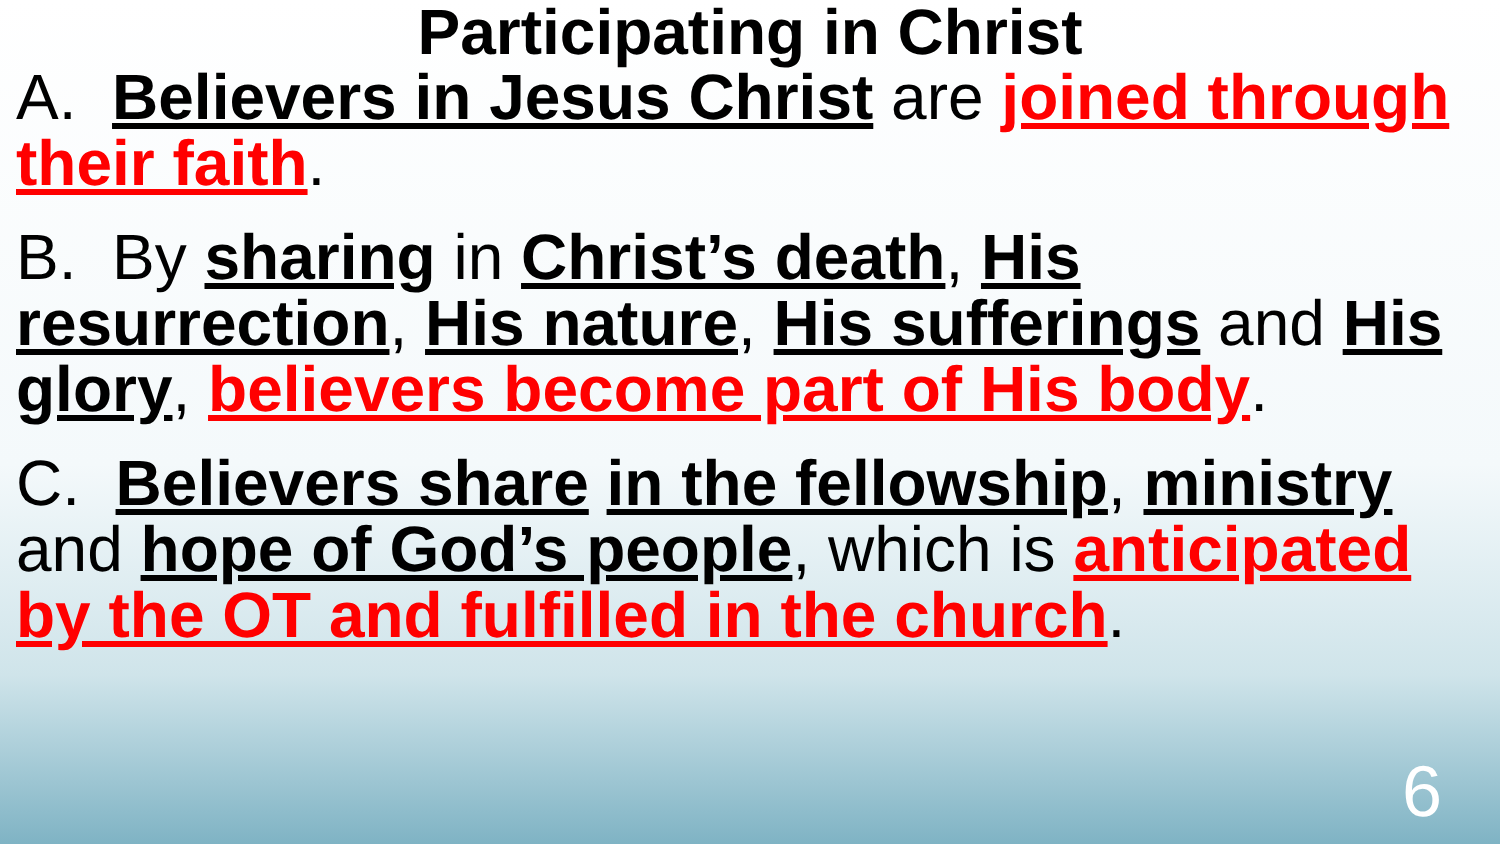Participating in Christ
A. Believers in Jesus Christ are joined through their faith.
B. By sharing in Christ’s death, His resurrection, His nature, His sufferings and His glory, believers become part of His body.
C. Believers share in the fellowship, ministry and hope of God’s people, which is anticipated by the OT and fulfilled in the church.
6